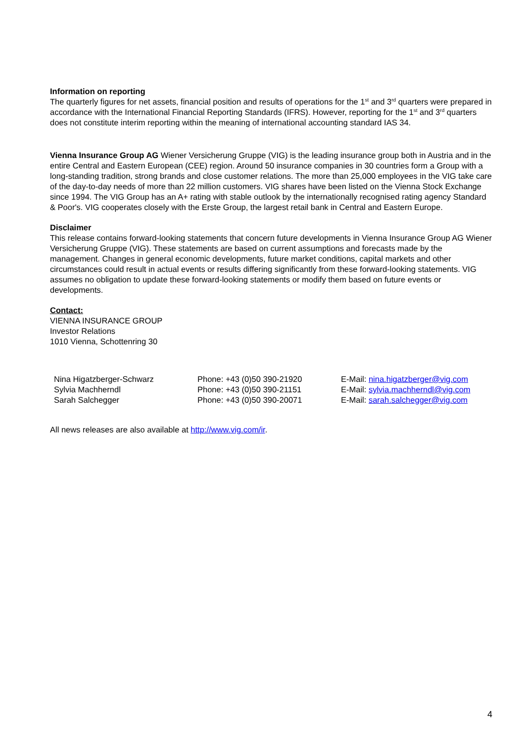Information on reporting
The quarterly figures for net assets, financial position and results of operations for the 1<sup>st</sup> and 3<sup>rd</sup> quarters were prepared in accordance with the International Financial Reporting Standards (IFRS). However, reporting for the 1<sup>st</sup> and 3<sup>rd</sup> quarters does not constitute interim reporting within the meaning of international accounting standard IAS 34.
Vienna Insurance Group AG Wiener Versicherung Gruppe (VIG) is the leading insurance group both in Austria and in the entire Central and Eastern European (CEE) region. Around 50 insurance companies in 30 countries form a Group with a long-standing tradition, strong brands and close customer relations. The more than 25,000 employees in the VIG take care of the day-to-day needs of more than 22 million customers. VIG shares have been listed on the Vienna Stock Exchange since 1994. The VIG Group has an A+ rating with stable outlook by the internationally recognised rating agency Standard & Poor's. VIG cooperates closely with the Erste Group, the largest retail bank in Central and Eastern Europe.
Disclaimer
This release contains forward-looking statements that concern future developments in Vienna Insurance Group AG Wiener Versicherung Gruppe (VIG). These statements are based on current assumptions and forecasts made by the management. Changes in general economic developments, future market conditions, capital markets and other circumstances could result in actual events or results differing significantly from these forward-looking statements. VIG assumes no obligation to update these forward-looking statements or modify them based on future events or developments.
Contact:
VIENNA INSURANCE GROUP
Investor Relations
1010 Vienna, Schottenring 30
| Nina Higatzberger-Schwarz | Phone: +43 (0)50 390-21920 | E-Mail: nina.higatzberger@vig.com |
| Sylvia Machherndl | Phone: +43 (0)50 390-21151 | E-Mail: sylvia.machherndl@vig.com |
| Sarah Salchegger | Phone: +43 (0)50 390-20071 | E-Mail: sarah.salchegger@vig.com |
All news releases are also available at http://www.vig.com/ir.
4